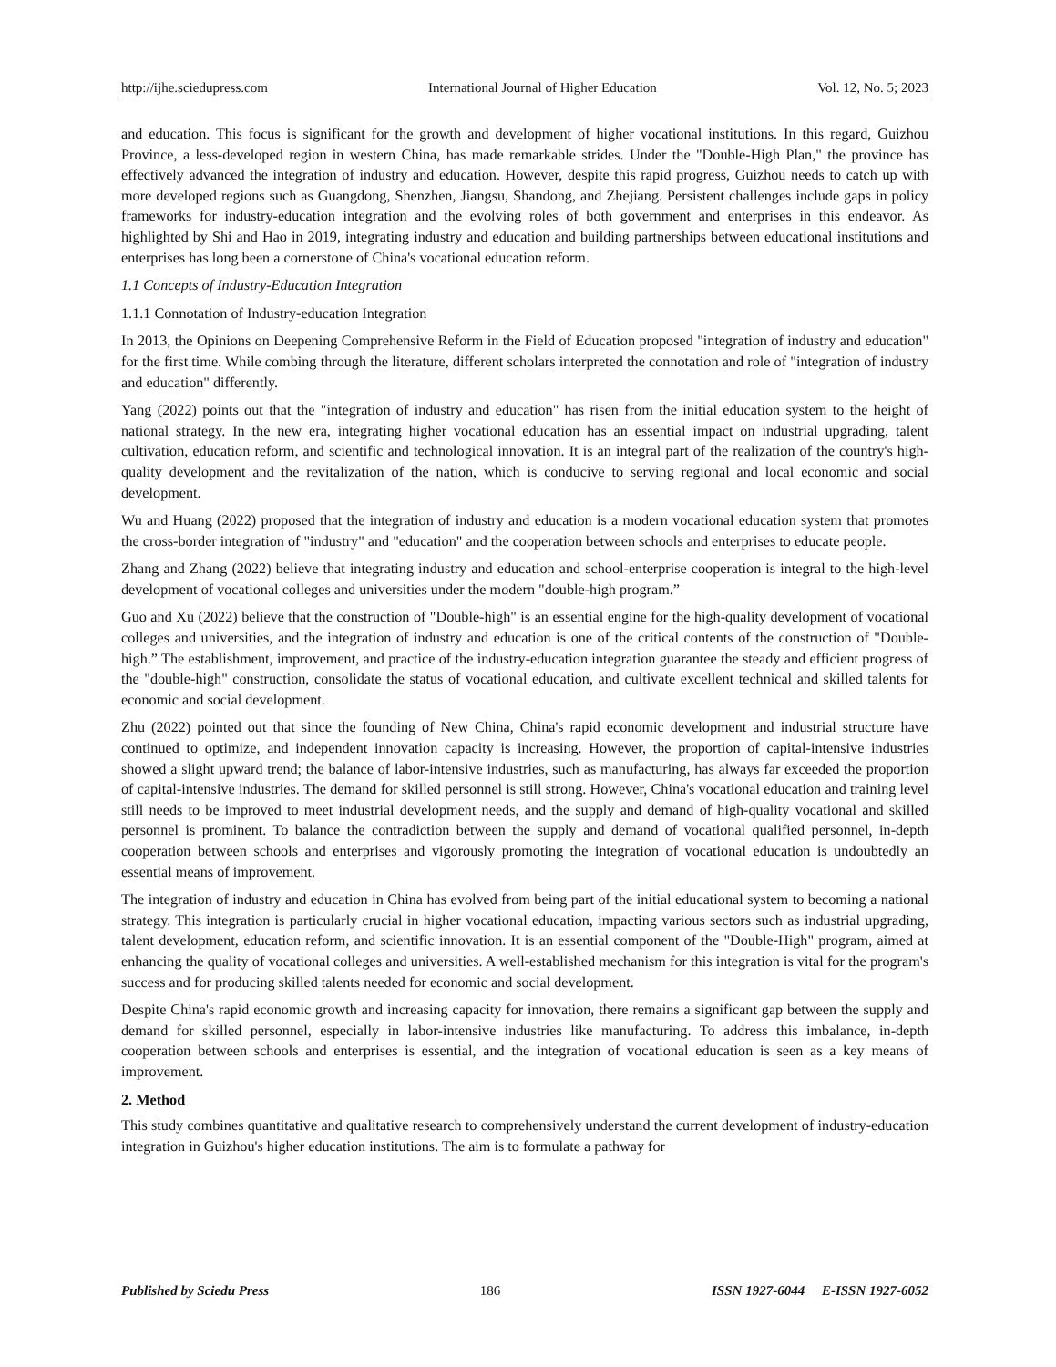http://ijhe.sciedupress.com International Journal of Higher Education Vol. 12, No. 5; 2023
and education. This focus is significant for the growth and development of higher vocational institutions. In this regard, Guizhou Province, a less-developed region in western China, has made remarkable strides. Under the "Double-High Plan," the province has effectively advanced the integration of industry and education. However, despite this rapid progress, Guizhou needs to catch up with more developed regions such as Guangdong, Shenzhen, Jiangsu, Shandong, and Zhejiang. Persistent challenges include gaps in policy frameworks for industry-education integration and the evolving roles of both government and enterprises in this endeavor. As highlighted by Shi and Hao in 2019, integrating industry and education and building partnerships between educational institutions and enterprises has long been a cornerstone of China's vocational education reform.
1.1 Concepts of Industry-Education Integration
1.1.1 Connotation of Industry-education Integration
In 2013, the Opinions on Deepening Comprehensive Reform in the Field of Education proposed "integration of industry and education" for the first time. While combing through the literature, different scholars interpreted the connotation and role of "integration of industry and education" differently.
Yang (2022) points out that the "integration of industry and education" has risen from the initial education system to the height of national strategy. In the new era, integrating higher vocational education has an essential impact on industrial upgrading, talent cultivation, education reform, and scientific and technological innovation. It is an integral part of the realization of the country's high-quality development and the revitalization of the nation, which is conducive to serving regional and local economic and social development.
Wu and Huang (2022) proposed that the integration of industry and education is a modern vocational education system that promotes the cross-border integration of "industry" and "education" and the cooperation between schools and enterprises to educate people.
Zhang and Zhang (2022) believe that integrating industry and education and school-enterprise cooperation is integral to the high-level development of vocational colleges and universities under the modern "double-high program.”
Guo and Xu (2022) believe that the construction of "Double-high" is an essential engine for the high-quality development of vocational colleges and universities, and the integration of industry and education is one of the critical contents of the construction of "Double-high.” The establishment, improvement, and practice of the industry-education integration guarantee the steady and efficient progress of the "double-high" construction, consolidate the status of vocational education, and cultivate excellent technical and skilled talents for economic and social development.
Zhu (2022) pointed out that since the founding of New China, China's rapid economic development and industrial structure have continued to optimize, and independent innovation capacity is increasing. However, the proportion of capital-intensive industries showed a slight upward trend; the balance of labor-intensive industries, such as manufacturing, has always far exceeded the proportion of capital-intensive industries. The demand for skilled personnel is still strong. However, China's vocational education and training level still needs to be improved to meet industrial development needs, and the supply and demand of high-quality vocational and skilled personnel is prominent. To balance the contradiction between the supply and demand of vocational qualified personnel, in-depth cooperation between schools and enterprises and vigorously promoting the integration of vocational education is undoubtedly an essential means of improvement.
The integration of industry and education in China has evolved from being part of the initial educational system to becoming a national strategy. This integration is particularly crucial in higher vocational education, impacting various sectors such as industrial upgrading, talent development, education reform, and scientific innovation. It is an essential component of the "Double-High" program, aimed at enhancing the quality of vocational colleges and universities. A well-established mechanism for this integration is vital for the program's success and for producing skilled talents needed for economic and social development.
Despite China's rapid economic growth and increasing capacity for innovation, there remains a significant gap between the supply and demand for skilled personnel, especially in labor-intensive industries like manufacturing. To address this imbalance, in-depth cooperation between schools and enterprises is essential, and the integration of vocational education is seen as a key means of improvement.
2. Method
This study combines quantitative and qualitative research to comprehensively understand the current development of industry-education integration in Guizhou's higher education institutions. The aim is to formulate a pathway for
Published by Sciedu Press 186 ISSN 1927-6044 E-ISSN 1927-6052